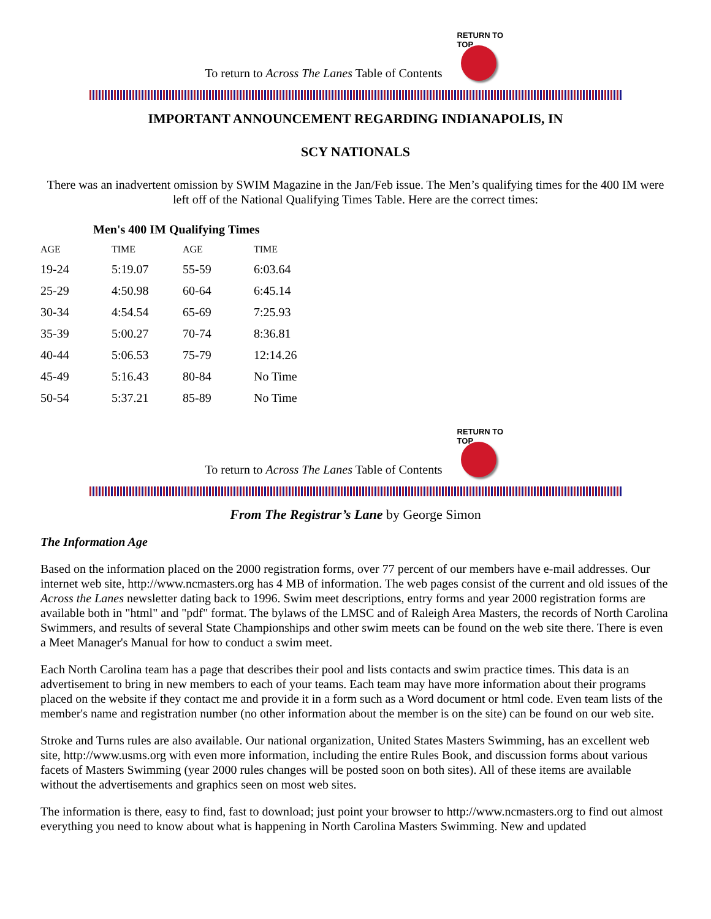To return to Across The Lanes Table of Contents
RETURN TO TOP
IMPORTANT ANNOUNCEMENT REGARDING INDIANAPOLIS, IN
SCY NATIONALS
There was an inadvertent omission by SWIM Magazine in the Jan/Feb issue. The Men’s qualifying times for the 400 IM were left off of the National Qualifying Times Table. Here are the correct times:
| Men's 400 IM Qualifying Times | | | |
| --- | --- | --- | --- |
| AGE | TIME | AGE | TIME |
| 19-24 | 5:19.07 | 55-59 | 6:03.64 |
| 25-29 | 4:50.98 | 60-64 | 6:45.14 |
| 30-34 | 4:54.54 | 65-69 | 7:25.93 |
| 35-39 | 5:00.27 | 70-74 | 8:36.81 |
| 40-44 | 5:06.53 | 75-79 | 12:14.26 |
| 45-49 | 5:16.43 | 80-84 | No Time |
| 50-54 | 5:37.21 | 85-89 | No Time |
To return to Across The Lanes Table of Contents
RETURN TO TOP
From The Registrar’s Lane by George Simon
The Information Age
Based on the information placed on the 2000 registration forms, over 77 percent of our members have e-mail addresses. Our internet web site, http://www.ncmasters.org has 4 MB of information. The web pages consist of the current and old issues of the Across the Lanes newsletter dating back to 1996. Swim meet descriptions, entry forms and year 2000 registration forms are available both in "html" and "pdf" format. The bylaws of the LMSC and of Raleigh Area Masters, the records of North Carolina Swimmers, and results of several State Championships and other swim meets can be found on the web site there. There is even a Meet Manager's Manual for how to conduct a swim meet.
Each North Carolina team has a page that describes their pool and lists contacts and swim practice times. This data is an advertisement to bring in new members to each of your teams. Each team may have more information about their programs placed on the website if they contact me and provide it in a form such as a Word document or html code. Even team lists of the member's name and registration number (no other information about the member is on the site) can be found on our web site.
Stroke and Turns rules are also available. Our national organization, United States Masters Swimming, has an excellent web site, http://www.usms.org with even more information, including the entire Rules Book, and discussion forms about various facets of Masters Swimming (year 2000 rules changes will be posted soon on both sites). All of these items are available without the advertisements and graphics seen on most web sites.
The information is there, easy to find, fast to download; just point your browser to http://www.ncmasters.org to find out almost everything you need to know about what is happening in North Carolina Masters Swimming. New and updated